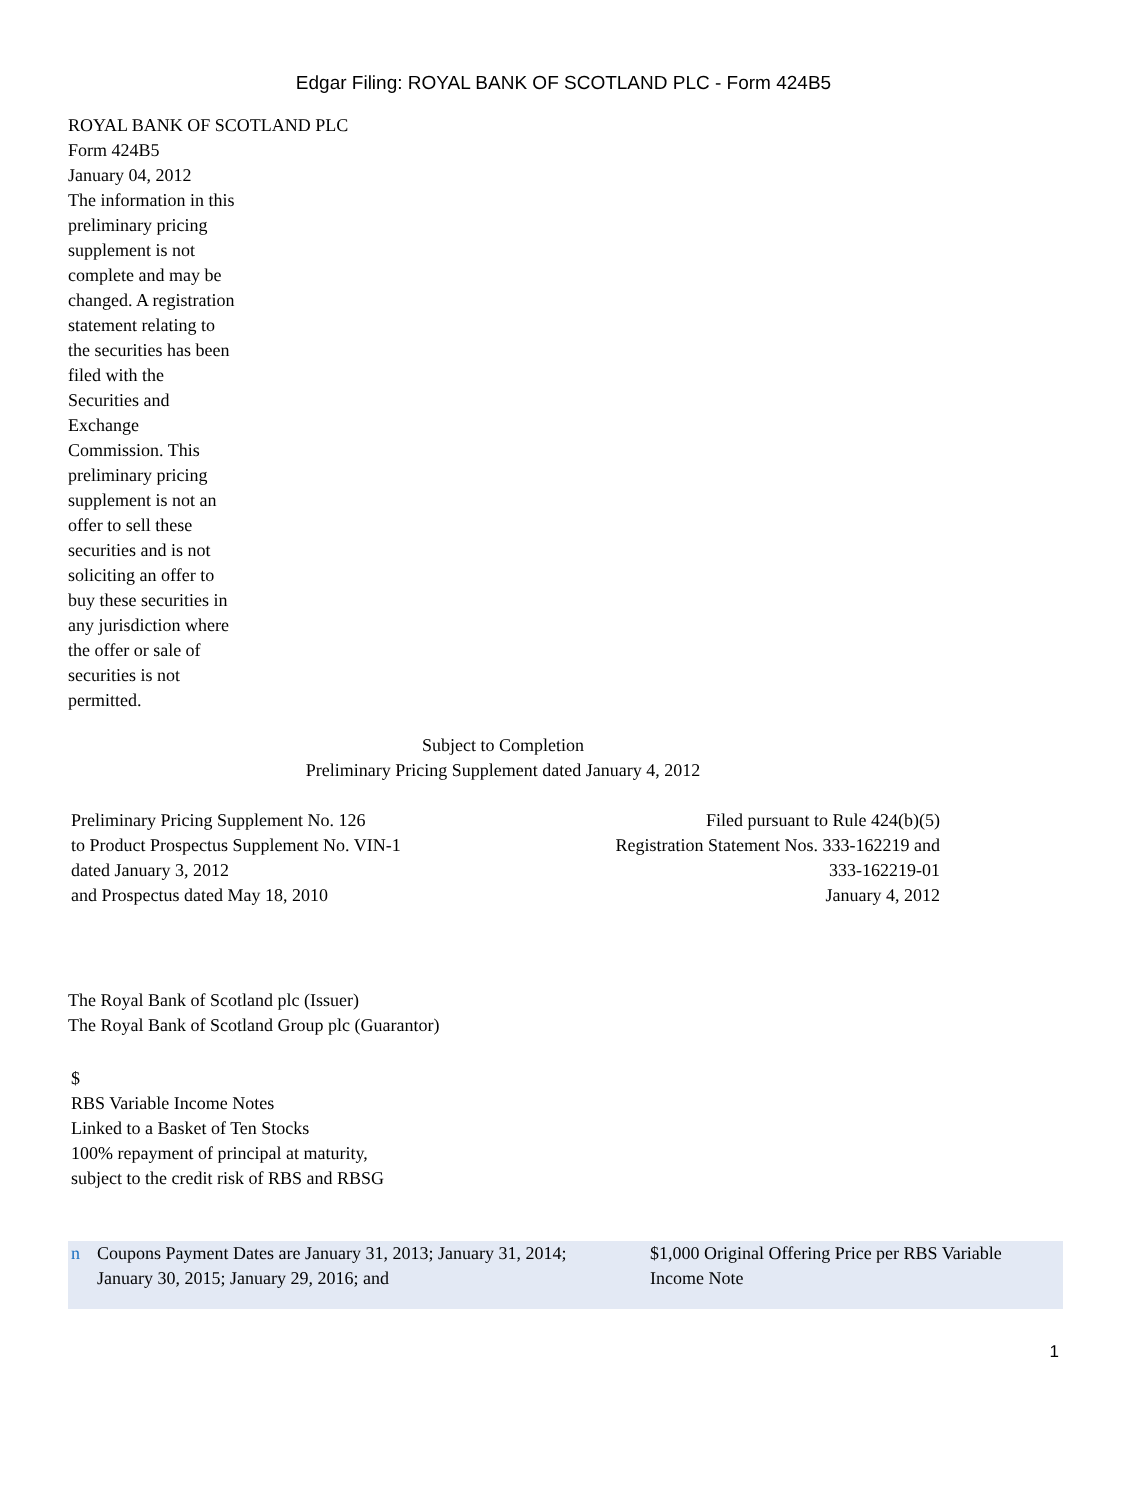Edgar Filing: ROYAL BANK OF SCOTLAND PLC - Form 424B5
ROYAL BANK OF SCOTLAND PLC
Form 424B5
January 04, 2012
The information in this preliminary pricing supplement is not complete and may be changed. A registration statement relating to the securities has been filed with the Securities and Exchange Commission. This preliminary pricing supplement is not an offer to sell these securities and is not soliciting an offer to buy these securities in any jurisdiction where the offer or sale of securities is not permitted.
Subject to Completion
Preliminary Pricing Supplement dated January 4, 2012
| Preliminary Pricing Supplement No. 126 to Product Prospectus Supplement No. VIN-1 dated January 3, 2012 and Prospectus dated May 18, 2010 | Filed pursuant to Rule 424(b)(5) Registration Statement Nos. 333-162219 and 333-162219-01 January 4, 2012 |
The Royal Bank of Scotland plc (Issuer)
The Royal Bank of Scotland Group plc (Guarantor)
$
RBS Variable Income Notes
Linked to a Basket of Ten Stocks
100% repayment of principal at maturity,
subject to the credit risk of RBS and RBSG
| n | Coupons Payment Dates are January 31, 2013; January 31, 2014; January 30, 2015; January 29, 2016; and | $1,000 Original Offering Price per RBS Variable Income Note |
1